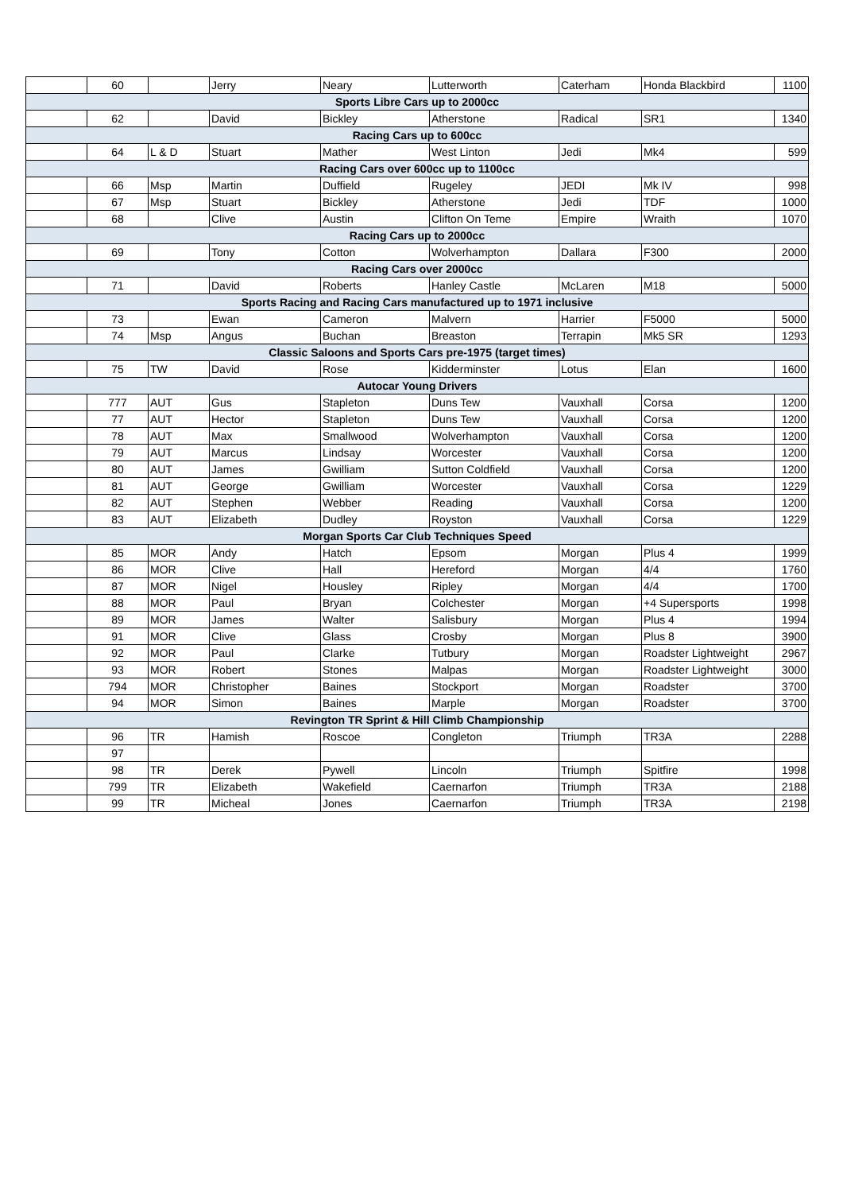| | 60 | | Jerry | Neary | Lutterworth | Caterham | Honda Blackbird | 1100 |
| Sports Libre Cars up to 2000cc | | | | | | | | |
| | 62 | | David | Bickley | Atherstone | Radical | SR1 | 1340 |
| Racing Cars up to 600cc | | | | | | | | |
| | 64 | L & D | Stuart | Mather | West Linton | Jedi | Mk4 | 599 |
| Racing Cars over 600cc up to 1100cc | | | | | | | | |
| | 66 | Msp | Martin | Duffield | Rugeley | JEDI | Mk IV | 998 |
| | 67 | Msp | Stuart | Bickley | Atherstone | Jedi | TDF | 1000 |
| | 68 | | Clive | Austin | Clifton On Teme | Empire | Wraith | 1070 |
| Racing Cars up to 2000cc | | | | | | | | |
| | 69 | | Tony | Cotton | Wolverhampton | Dallara | F300 | 2000 |
| Racing Cars over 2000cc | | | | | | | | |
| | 71 | | David | Roberts | Hanley Castle | McLaren | M18 | 5000 |
| Sports Racing and Racing Cars manufactured up to 1971 inclusive | | | | | | | | |
| | 73 | | Ewan | Cameron | Malvern | Harrier | F5000 | 5000 |
| | 74 | Msp | Angus | Buchan | Breaston | Terrapin | Mk5 SR | 1293 |
| Classic Saloons and Sports Cars pre-1975 (target times) | | | | | | | | |
| | 75 | TW | David | Rose | Kidderminster | Lotus | Elan | 1600 |
| Autocar Young Drivers | | | | | | | | |
| | 777 | AUT | Gus | Stapleton | Duns Tew | Vauxhall | Corsa | 1200 |
| | 77 | AUT | Hector | Stapleton | Duns Tew | Vauxhall | Corsa | 1200 |
| | 78 | AUT | Max | Smallwood | Wolverhampton | Vauxhall | Corsa | 1200 |
| | 79 | AUT | Marcus | Lindsay | Worcester | Vauxhall | Corsa | 1200 |
| | 80 | AUT | James | Gwilliam | Sutton Coldfield | Vauxhall | Corsa | 1200 |
| | 81 | AUT | George | Gwilliam | Worcester | Vauxhall | Corsa | 1229 |
| | 82 | AUT | Stephen | Webber | Reading | Vauxhall | Corsa | 1200 |
| | 83 | AUT | Elizabeth | Dudley | Royston | Vauxhall | Corsa | 1229 |
| Morgan Sports Car Club Techniques Speed | | | | | | | | |
| | 85 | MOR | Andy | Hatch | Epsom | Morgan | Plus 4 | 1999 |
| | 86 | MOR | Clive | Hall | Hereford | Morgan | 4/4 | 1760 |
| | 87 | MOR | Nigel | Housley | Ripley | Morgan | 4/4 | 1700 |
| | 88 | MOR | Paul | Bryan | Colchester | Morgan | +4 Supersports | 1998 |
| | 89 | MOR | James | Walter | Salisbury | Morgan | Plus 4 | 1994 |
| | 91 | MOR | Clive | Glass | Crosby | Morgan | Plus 8 | 3900 |
| | 92 | MOR | Paul | Clarke | Tutbury | Morgan | Roadster Lightweight | 2967 |
| | 93 | MOR | Robert | Stones | Malpas | Morgan | Roadster Lightweight | 3000 |
| | 794 | MOR | Christopher | Baines | Stockport | Morgan | Roadster | 3700 |
| | 94 | MOR | Simon | Baines | Marple | Morgan | Roadster | 3700 |
| Revington TR Sprint & Hill Climb Championship | | | | | | | | |
| | 96 | TR | Hamish | Roscoe | Congleton | Triumph | TR3A | 2288 |
| | 97 | | | | | | | |
| | 98 | TR | Derek | Pywell | Lincoln | Triumph | Spitfire | 1998 |
| | 799 | TR | Elizabeth | Wakefield | Caernarfon | Triumph | TR3A | 2188 |
| | 99 | TR | Micheal | Jones | Caernarfon | Triumph | TR3A | 2198 |